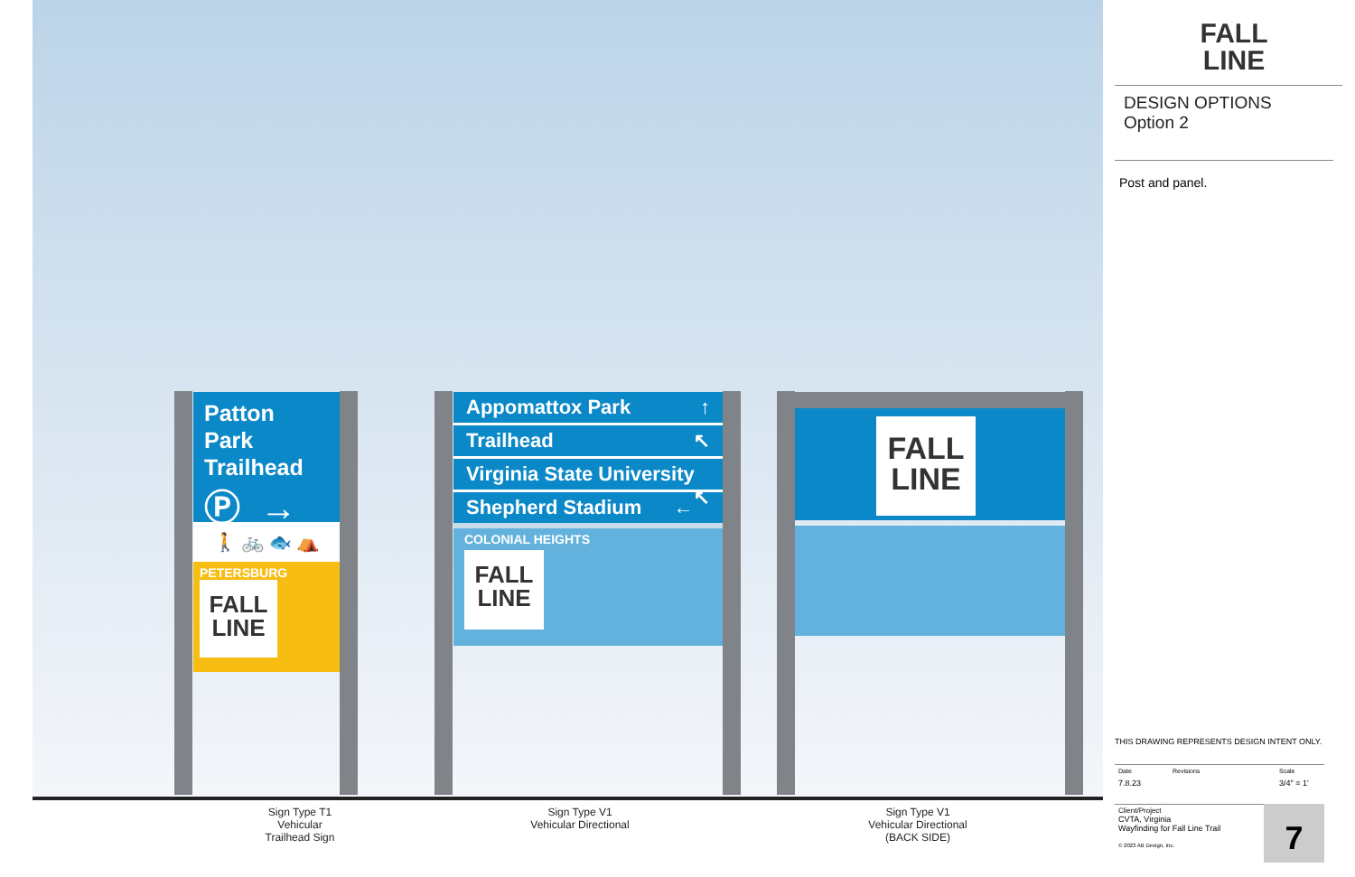Patton Park
Trailhead
Ⓟ →
🚶 🚲 🐟 ⛺
PETERSBURG
FALL
LINE
Sign Type T1
Vehicular
Trailhead Sign
Appomattox Park ↑
Trailhead ↖
Virginia State University ↖
Shepherd Stadium ←
COLONIAL HEIGHTS
FALL
LINE
Sign Type V1
Vehicular Directional
FALL
LINE
Sign Type V1
Vehicular Directional
(BACK SIDE)
FALL
LINE
DESIGN OPTIONS
Option 2
Post and panel.
THIS DRAWING REPRESENTS DESIGN INTENT ONLY.
Date
7.8.23
Revisions Scale
3/4″ = 1′
Client/Project
CVTA, Virginia
Wayfinding for Fall Line Trail
© 2023 AB Design, Inc.
7